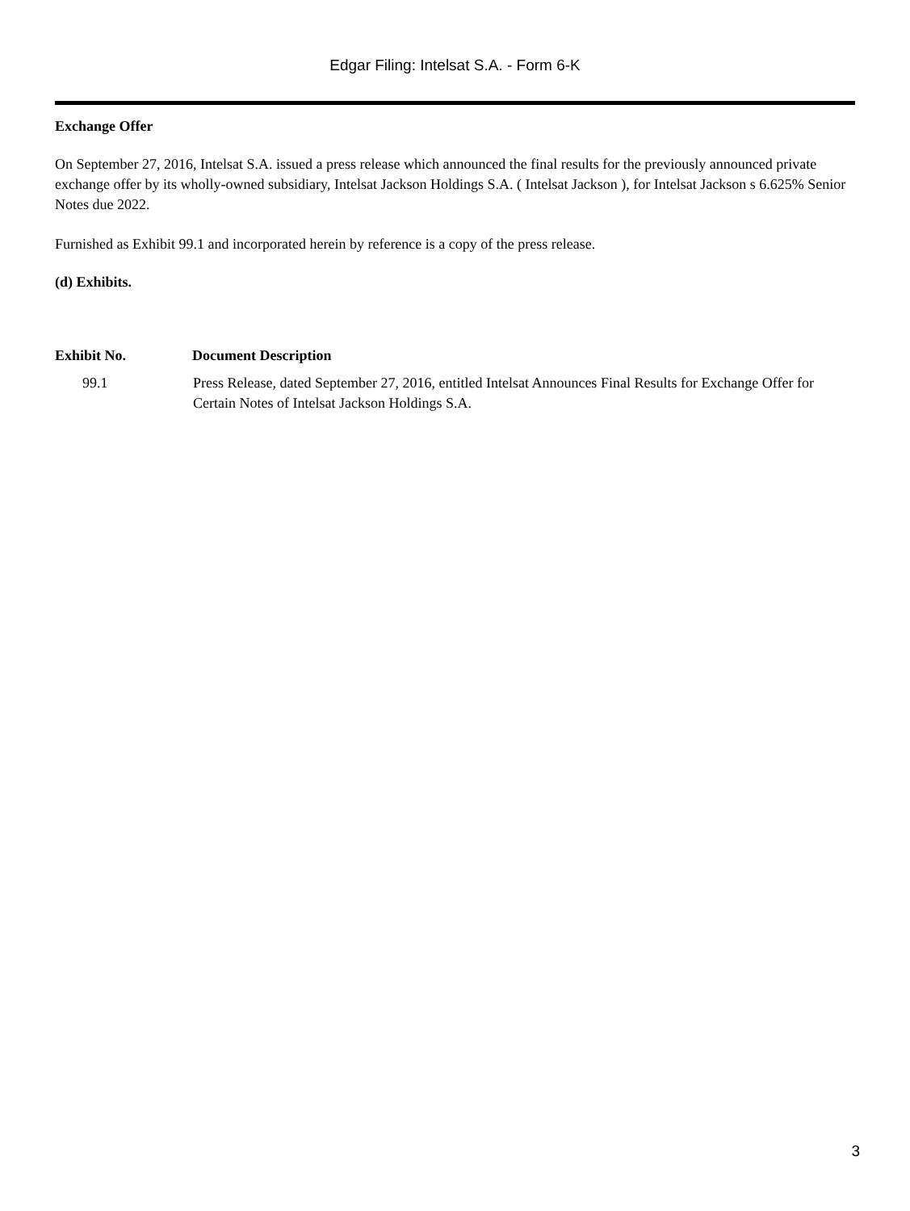Edgar Filing: Intelsat S.A. - Form 6-K
Exchange Offer
On September 27, 2016, Intelsat S.A. issued a press release which announced the final results for the previously announced private exchange offer by its wholly-owned subsidiary, Intelsat Jackson Holdings S.A. ( Intelsat Jackson ), for Intelsat Jackson s 6.625% Senior Notes due 2022.
Furnished as Exhibit 99.1 and incorporated herein by reference is a copy of the press release.
(d) Exhibits.
| Exhibit No. | Document Description |
| --- | --- |
| 99.1 | Press Release, dated September 27, 2016, entitled Intelsat Announces Final Results for Exchange Offer for Certain Notes of Intelsat Jackson Holdings S.A. |
3